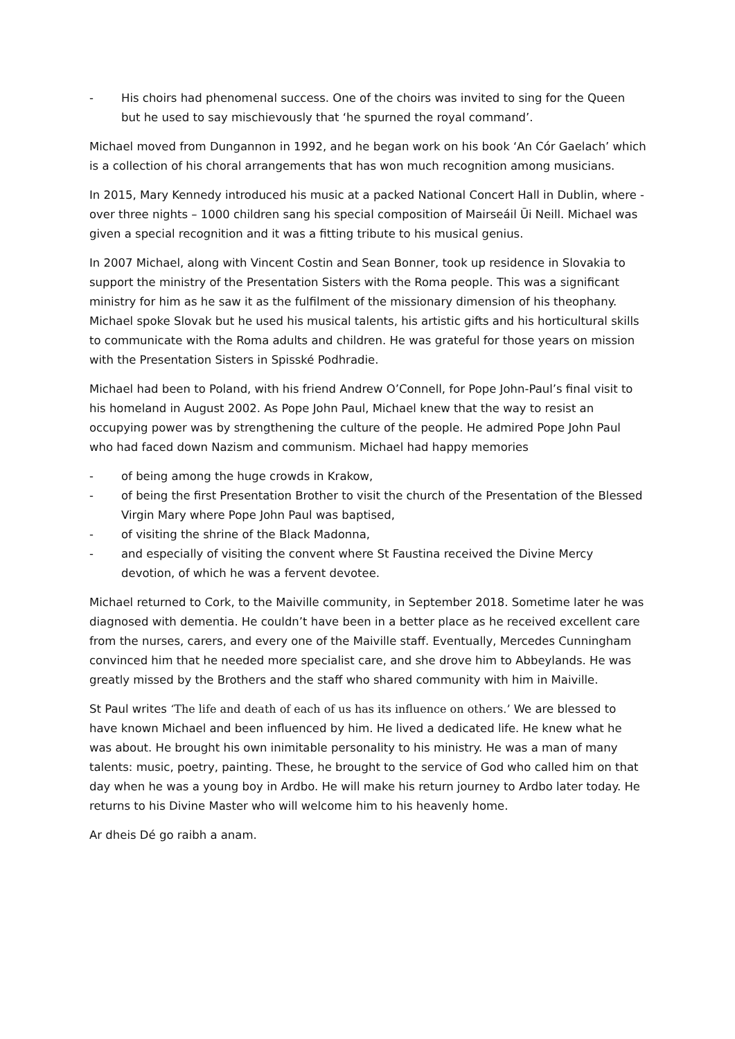- His choirs had phenomenal success. One of the choirs was invited to sing for the Queen but he used to say mischievously that ‘he spurned the royal command’.
Michael moved from Dungannon in 1992, and he began work on his book ‘An Cór Gaelach’ which is a collection of his choral arrangements that has won much recognition among musicians.
In 2015, Mary Kennedy introduced his music at a packed National Concert Hall in Dublin, where - over three nights – 1000 children sang his special composition of Mairseáil Ūi Neill. Michael was given a special recognition and it was a fitting tribute to his musical genius.
In 2007 Michael, along with Vincent Costin and Sean Bonner, took up residence in Slovakia to support the ministry of the Presentation Sisters with the Roma people. This was a significant ministry for him as he saw it as the fulfilment of the missionary dimension of his theophany. Michael spoke Slovak but he used his musical talents, his artistic gifts and his horticultural skills to communicate with the Roma adults and children. He was grateful for those years on mission with the Presentation Sisters in Spisské Podhradie.
Michael had been to Poland, with his friend Andrew O’Connell, for Pope John-Paul’s final visit to his homeland in August 2002. As Pope John Paul, Michael knew that the way to resist an occupying power was by strengthening the culture of the people. He admired Pope John Paul who had faced down Nazism and communism. Michael had happy memories
- of being among the huge crowds in Krakow,
- of being the first Presentation Brother to visit the church of the Presentation of the Blessed Virgin Mary where Pope John Paul was baptised,
- of visiting the shrine of the Black Madonna,
- and especially of visiting the convent where St Faustina received the Divine Mercy devotion, of which he was a fervent devotee.
Michael returned to Cork, to the Maiville community, in September 2018. Sometime later he was diagnosed with dementia. He couldn’t have been in a better place as he received excellent care from the nurses, carers, and every one of the Maiville staff. Eventually, Mercedes Cunningham convinced him that he needed more specialist care, and she drove him to Abbeylands. He was greatly missed by the Brothers and the staff who shared community with him in Maiville.
St Paul writes ‘The life and death of each of us has its influence on others.’ We are blessed to have known Michael and been influenced by him. He lived a dedicated life. He knew what he was about. He brought his own inimitable personality to his ministry. He was a man of many talents: music, poetry, painting. These, he brought to the service of God who called him on that day when he was a young boy in Ardbo. He will make his return journey to Ardbo later today. He returns to his Divine Master who will welcome him to his heavenly home.
Ar dheis Dé go raibh a anam.